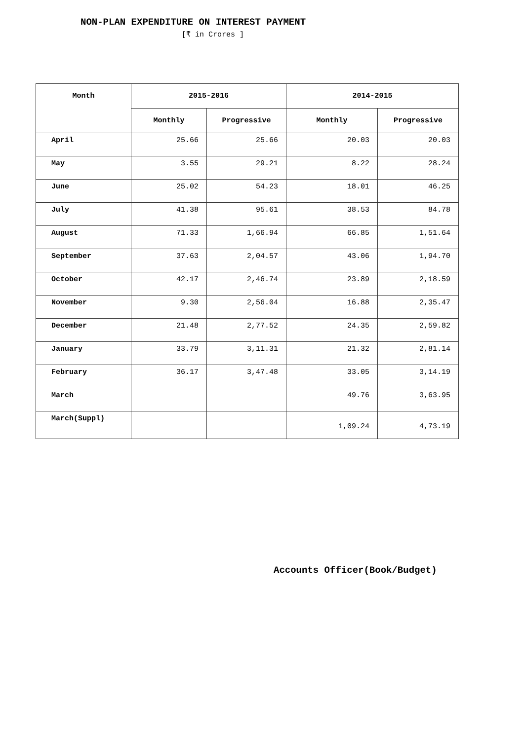NON-PLAN EXPENDITURE ON INTEREST PAYMENT
[₹ in Crores ]
| Month | 2015-2016 | | 2014-2015 | |
| --- | --- | --- | --- | --- |
| | Monthly | Progressive | Monthly | Progressive |
| April | 25.66 | 25.66 | 20.03 | 20.03 |
| May | 3.55 | 29.21 | 8.22 | 28.24 |
| June | 25.02 | 54.23 | 18.01 | 46.25 |
| July | 41.38 | 95.61 | 38.53 | 84.78 |
| August | 71.33 | 1,66.94 | 66.85 | 1,51.64 |
| September | 37.63 | 2,04.57 | 43.06 | 1,94.70 |
| October | 42.17 | 2,46.74 | 23.89 | 2,18.59 |
| November | 9.30 | 2,56.04 | 16.88 | 2,35.47 |
| December | 21.48 | 2,77.52 | 24.35 | 2,59.82 |
| January | 33.79 | 3,11.31 | 21.32 | 2,81.14 |
| February | 36.17 | 3,47.48 | 33.05 | 3,14.19 |
| March | | | 49.76 | 3,63.95 |
| March(Suppl) | | | 1,09.24 | 4,73.19 |
Accounts Officer(Book/Budget)